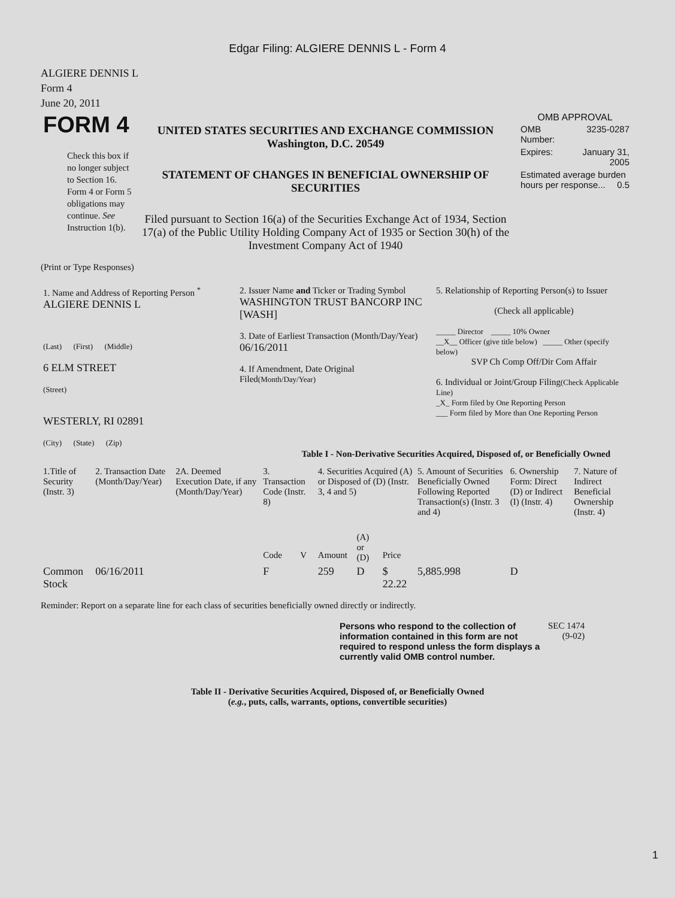Edgar Filing: ALGIERE DENNIS L - Form 4
ALGIERE DENNIS L
Form 4
June 20, 2011
| FORM 4 Check this box if no longer subject to Section 16. Form 4 or Form 5 obligations may continue. See Instruction 1(b). | UNITED STATES SECURITIES AND EXCHANGE COMMISSION Washington, D.C. 20549 STATEMENT OF CHANGES IN BENEFICIAL OWNERSHIP OF SECURITIES Filed pursuant to Section 16(a) of the Securities Exchange Act of 1934, Section 17(a) of the Public Utility Holding Company Act of 1935 or Section 30(h) of the Investment Company Act of 1940 | OMB APPROVAL / OMB Number: / 3235-0287 / / Expires: / January 31, 2005 / / Estimated average burden hours per response... 0.5 / / |
(Print or Type Responses)
| 1. Name and Address of Reporting Person <sup>*</sup> ALGIERE DENNIS L (Last) (First) (Middle) 6 ELM STREET (Street) WESTERLY, RI 02891 (City) (State) (Zip) | 2. Issuer Name and Ticker or Trading Symbol WASHINGTON TRUST BANCORP INC [WASH] 3. Date of Earliest Transaction (Month/Day/Year) 06/16/2011 4. If Amendment, Date Original Filed (Month/Day/Year) | 5. Relationship of Reporting Person(s) to Issuer (Check all applicable) _____ Director _____ 10% Owner __X__ Officer (give title below) _____ Other (specify below) SVP Ch Comp Off/Dir Com Affair 6. Individual or Joint/Group Filing (Check Applicable Line) _X_ Form filed by One Reporting Person ___ Form filed by More than One Reporting Person |
Table I - Non-Derivative Securities Acquired, Disposed of, or Beneficially Owned
| 1.Title of Security (Instr. 3) | 2. Transaction Date (Month/Day/Year) | 2A. Deemed Execution Date, if any (Month/Day/Year) | 3. Transaction Code (Instr. 8) | | 4. Securities Acquired (A) or Disposed of (D) (Instr. 3, 4 and 5) | | | 5. Amount of Securities Beneficially Owned Following Reported Transaction(s) (Instr. 3 and 4) | 6. Ownership Form: Direct (D) or Indirect (I) (Instr. 4) | 7. Nature of Indirect Beneficial Ownership (Instr. 4) |
| --- | --- | --- | --- | --- | --- | --- | --- | --- | --- | --- |
| | | | Code | V | Amount | (A) or (D) | Price | | | |
| Common Stock | 06/16/2011 | | F | | 259 | D | $ 22.22 | 5,885.998 | D | |
Reminder: Report on a separate line for each class of securities beneficially owned directly or indirectly.
| Persons who respond to the collection of information contained in this form are not required to respond unless the form displays a currently valid OMB control number. | SEC 1474 (9-02) |
Table II - Derivative Securities Acquired, Disposed of, or Beneficially Owned
(e.g., puts, calls, warrants, options, convertible securities)
1